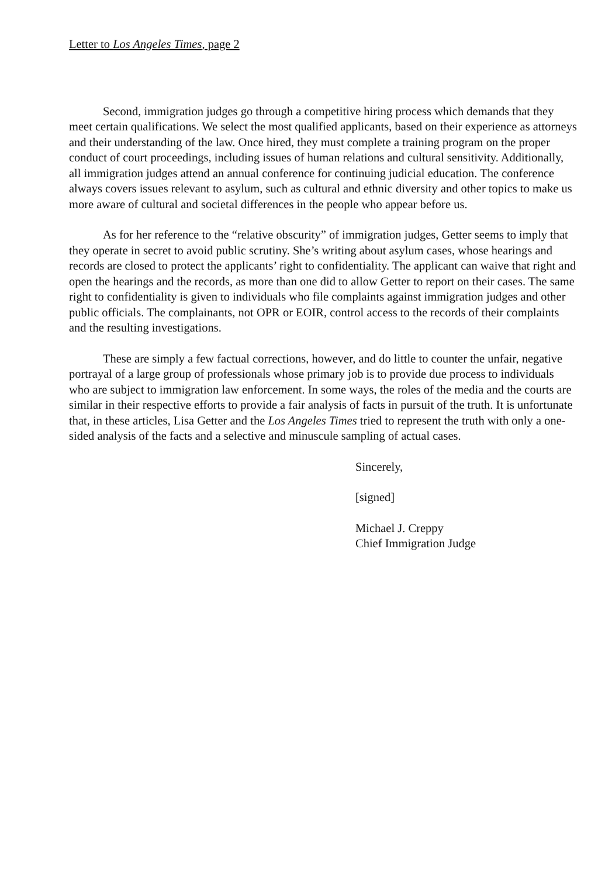Letter to Los Angeles Times, page 2
Second, immigration judges go through a competitive hiring process which demands that they meet certain qualifications. We select the most qualified applicants, based on their experience as attorneys and their understanding of the law. Once hired, they must complete a training program on the proper conduct of court proceedings, including issues of human relations and cultural sensitivity. Additionally, all immigration judges attend an annual conference for continuing judicial education. The conference always covers issues relevant to asylum, such as cultural and ethnic diversity and other topics to make us more aware of cultural and societal differences in the people who appear before us.
As for her reference to the “relative obscurity” of immigration judges, Getter seems to imply that they operate in secret to avoid public scrutiny. She’s writing about asylum cases, whose hearings and records are closed to protect the applicants’ right to confidentiality. The applicant can waive that right and open the hearings and the records, as more than one did to allow Getter to report on their cases. The same right to confidentiality is given to individuals who file complaints against immigration judges and other public officials. The complainants, not OPR or EOIR, control access to the records of their complaints and the resulting investigations.
These are simply a few factual corrections, however, and do little to counter the unfair, negative portrayal of a large group of professionals whose primary job is to provide due process to individuals who are subject to immigration law enforcement. In some ways, the roles of the media and the courts are similar in their respective efforts to provide a fair analysis of facts in pursuit of the truth. It is unfortunate that, in these articles, Lisa Getter and the Los Angeles Times tried to represent the truth with only a one-sided analysis of the facts and a selective and minuscule sampling of actual cases.
Sincerely,
[signed]
Michael J. Creppy
Chief Immigration Judge